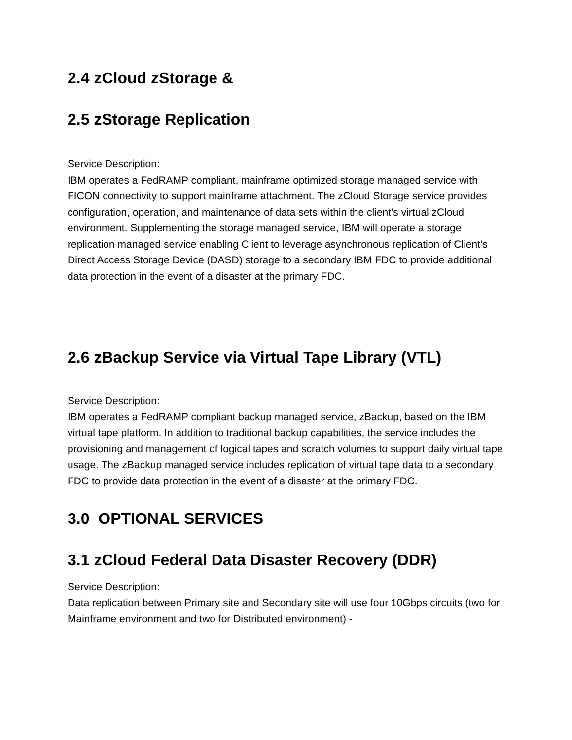2.4 zCloud zStorage &
2.5 zStorage Replication
Service Description:
IBM operates a FedRAMP compliant, mainframe optimized storage managed service with FICON connectivity to support mainframe attachment. The zCloud Storage service provides configuration, operation, and maintenance of data sets within the client’s virtual zCloud environment. Supplementing the storage managed service, IBM will operate a storage replication managed service enabling Client to leverage asynchronous replication of Client’s Direct Access Storage Device (DASD) storage to a secondary IBM FDC to provide additional data protection in the event of a disaster at the primary FDC.
2.6 zBackup Service via Virtual Tape Library (VTL)
Service Description:
IBM operates a FedRAMP compliant backup managed service, zBackup, based on the IBM virtual tape platform. In addition to traditional backup capabilities, the service includes the provisioning and management of logical tapes and scratch volumes to support daily virtual tape usage. The zBackup managed service includes replication of virtual tape data to a secondary FDC to provide data protection in the event of a disaster at the primary FDC.
3.0 OPTIONAL SERVICES
3.1 zCloud Federal Data Disaster Recovery (DDR)
Service Description:
Data replication between Primary site and Secondary site will use four 10Gbps circuits (two for Mainframe environment and two for Distributed environment) -